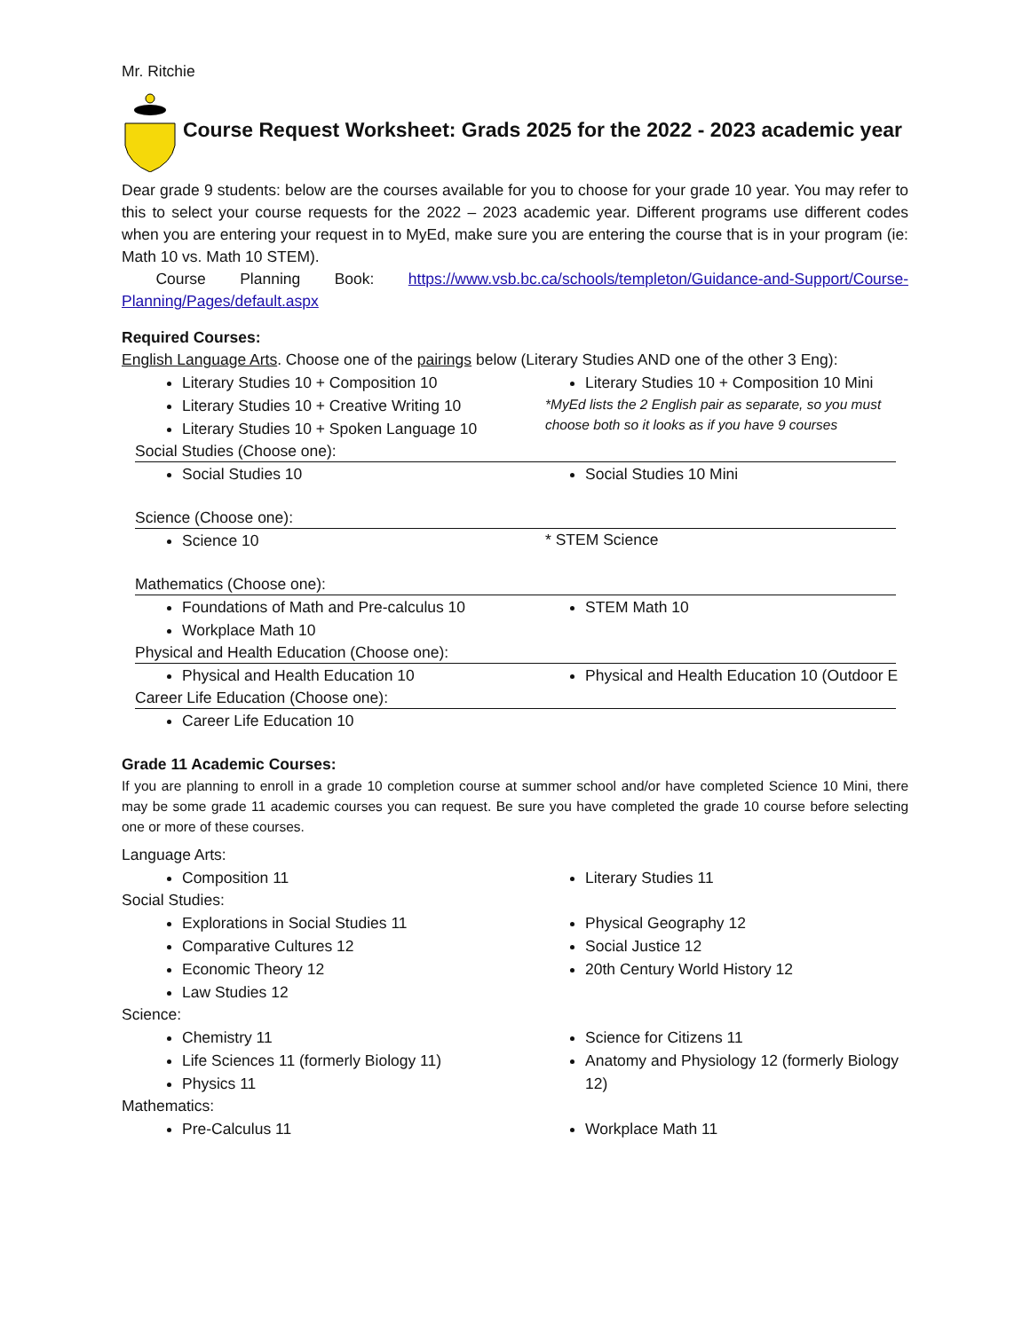Mr. Ritchie
Course Request Worksheet: Grads 2025 for the 2022 - 2023 academic year
Dear grade 9 students: below are the courses available for you to choose for your grade 10 year. You may refer to this to select your course requests for the 2022 – 2023 academic year. Different programs use different codes when you are entering your request in to MyEd, make sure you are entering the course that is in your program (ie: Math 10 vs. Math 10 STEM).
Course Planning Book: https://www.vsb.bc.ca/schools/templeton/Guidance-and-Support/Course-Planning/Pages/default.aspx
Required Courses:
English Language Arts. Choose one of the pairings below (Literary Studies AND one of the other 3 Eng):
Literary Studies 10 + Composition 10
Literary Studies 10 + Creative Writing 10
Literary Studies 10 + Spoken Language 10
Literary Studies 10 + Composition 10 Mini
*MyEd lists the 2 English pair as separate, so you must choose both so it looks as if you have 9 courses
Social Studies (Choose one):
Social Studies 10 Social Studies 10 Mini
Science (Choose one):
Science 10
* STEM Science
Mathematics (Choose one):
Foundations of Math and Pre-calculus 10
Workplace Math 10
STEM Math 10
Physical and Health Education (Choose one):
Physical and Health Education 10 Physical and Health Education 10 (Outdoor E
Career Life Education (Choose one):
Career Life Education 10
Grade 11 Academic Courses:
If you are planning to enroll in a grade 10 completion course at summer school and/or have completed Science 10 Mini, there may be some grade 11 academic courses you can request. Be sure you have completed the grade 10 course before selecting one or more of these courses.
Language Arts:
Composition 11 Literary Studies 11
Social Studies:
Explorations in Social Studies 11
Comparative Cultures 12
Economic Theory 12
Law Studies 12
Physical Geography 12
Social Justice 12
20th Century World History 12
Science:
Chemistry 11
Life Sciences 11 (formerly Biology 11)
Physics 11
Science for Citizens 11
Anatomy and Physiology 12 (formerly Biology 12)
Mathematics:
Pre-Calculus 11 Workplace Math 11